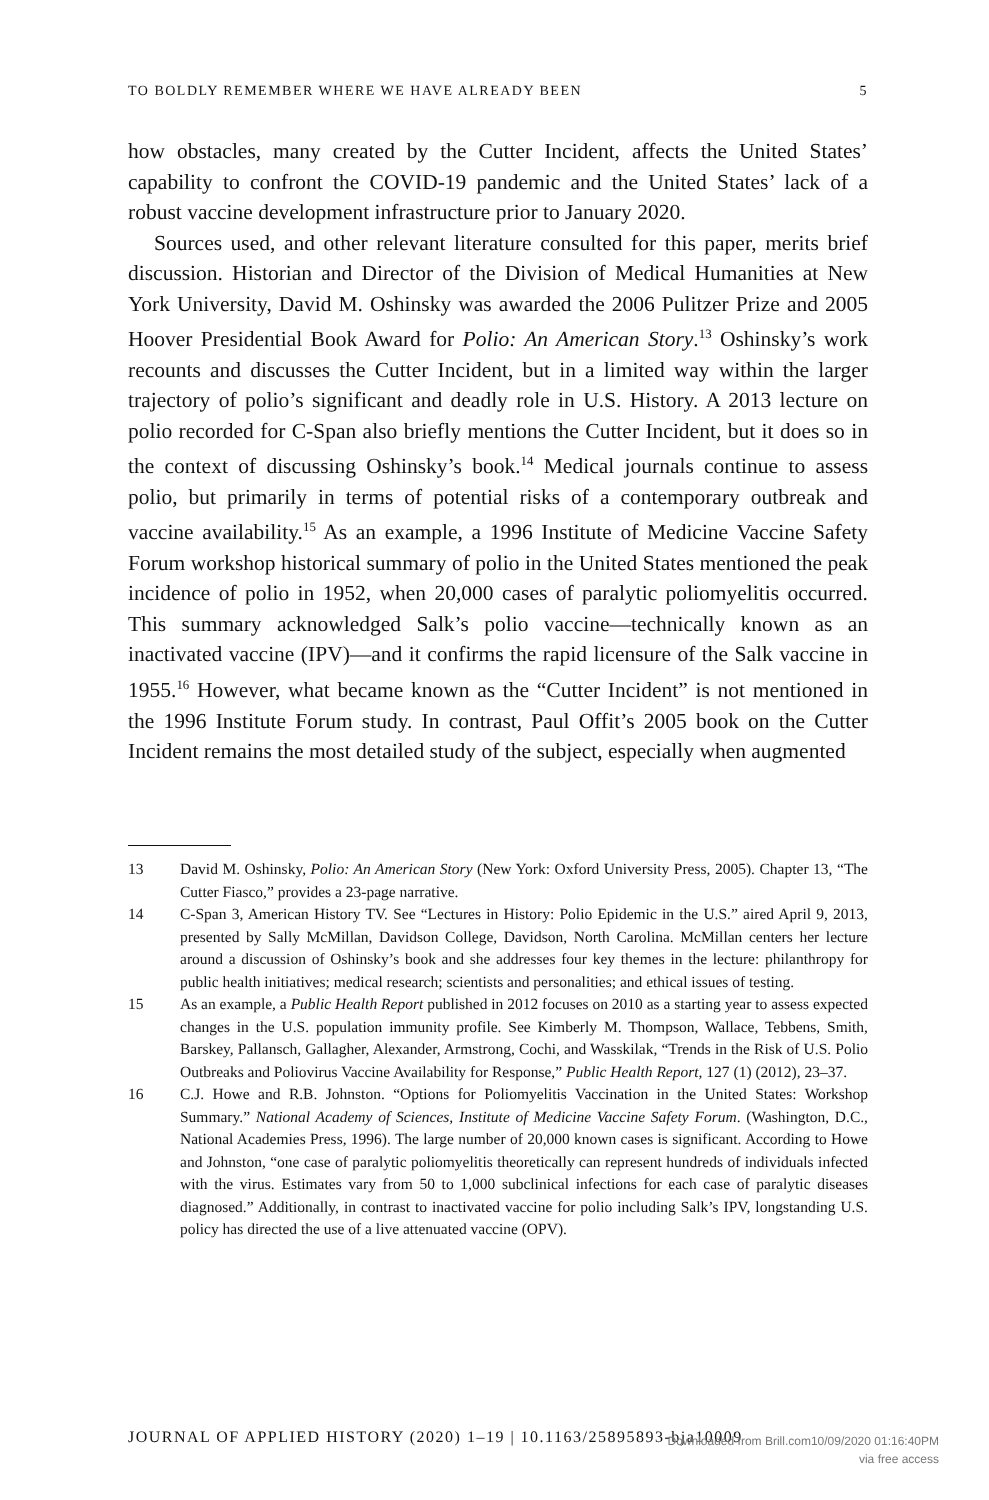TO BOLDLY REMEMBER WHERE WE HAVE ALREADY BEEN 5
how obstacles, many created by the Cutter Incident, affects the United States’ capability to confront the COVID-19 pandemic and the United States’ lack of a robust vaccine development infrastructure prior to January 2020.
Sources used, and other relevant literature consulted for this paper, merits brief discussion. Historian and Director of the Division of Medical Humanities at New York University, David M. Oshinsky was awarded the 2006 Pulitzer Prize and 2005 Hoover Presidential Book Award for Polio: An American Story.<sup>13</sup> Oshinsky’s work recounts and discusses the Cutter Incident, but in a limited way within the larger trajectory of polio’s significant and deadly role in U.S. History. A 2013 lecture on polio recorded for C-Span also briefly mentions the Cutter Incident, but it does so in the context of discussing Oshinsky’s book.<sup>14</sup> Medical journals continue to assess polio, but primarily in terms of potential risks of a contemporary outbreak and vaccine availability.<sup>15</sup> As an example, a 1996 Institute of Medicine Vaccine Safety Forum workshop historical summary of polio in the United States mentioned the peak incidence of polio in 1952, when 20,000 cases of paralytic poliomyelitis occurred. This summary acknowledged Salk’s polio vaccine—technically known as an inactivated vaccine (IPV)—and it confirms the rapid licensure of the Salk vaccine in 1955.<sup>16</sup> However, what became known as the “Cutter Incident” is not mentioned in the 1996 Institute Forum study. In contrast, Paul Offit’s 2005 book on the Cutter Incident remains the most detailed study of the subject, especially when augmented
13 David M. Oshinsky, Polio: An American Story (New York: Oxford University Press, 2005). Chapter 13, “The Cutter Fiasco,” provides a 23-page narrative.
14 C-Span 3, American History TV. See “Lectures in History: Polio Epidemic in the U.S.” aired April 9, 2013, presented by Sally McMillan, Davidson College, Davidson, North Carolina. McMillan centers her lecture around a discussion of Oshinsky’s book and she addresses four key themes in the lecture: philanthropy for public health initiatives; medical research; scientists and personalities; and ethical issues of testing.
15 As an example, a Public Health Report published in 2012 focuses on 2010 as a starting year to assess expected changes in the U.S. population immunity profile. See Kimberly M. Thompson, Wallace, Tebbens, Smith, Barskey, Pallansch, Gallagher, Alexander, Armstrong, Cochi, and Wasskilak, “Trends in the Risk of U.S. Polio Outbreaks and Poliovirus Vaccine Availability for Response,” Public Health Report, 127 (1) (2012), 23–37.
16 C.J. Howe and R.B. Johnston. “Options for Poliomyelitis Vaccination in the United States: Workshop Summary.” National Academy of Sciences, Institute of Medicine Vaccine Safety Forum. (Washington, D.C., National Academies Press, 1996). The large number of 20,000 known cases is significant. According to Howe and Johnston, “one case of paralytic poliomyelitis theoretically can represent hundreds of individuals infected with the virus. Estimates vary from 50 to 1,000 subclinical infections for each case of paralytic diseases diagnosed.” Additionally, in contrast to inactivated vaccine for polio including Salk’s IPV, longstanding U.S. policy has directed the use of a live attenuated vaccine (OPV).
JOURNAL OF APPLIED HISTORY (2020) 1–19 | 10.1163/25895893-bja10009
Downloaded from Brill.com10/09/2020 01:16:40PM
via free access